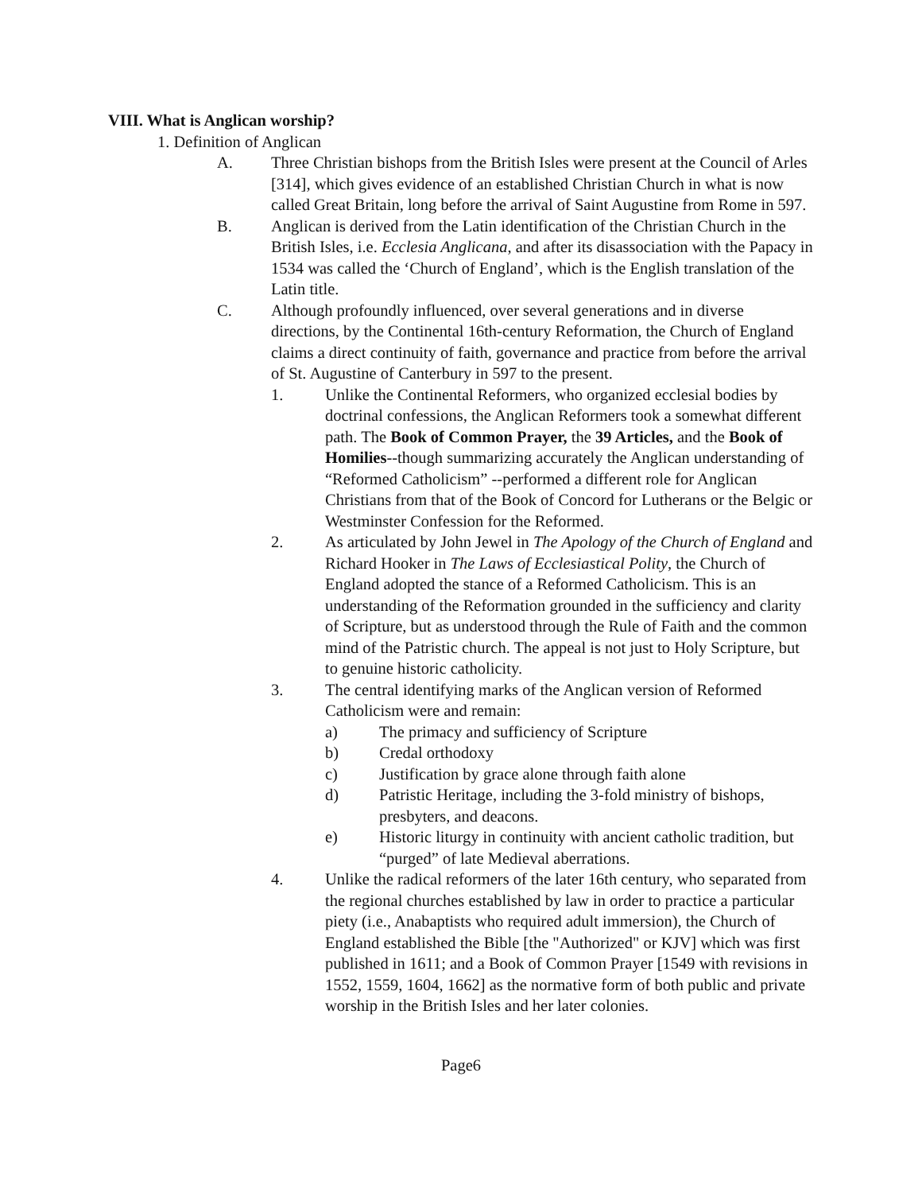VIII. What is Anglican worship?
1. Definition of Anglican
A. Three Christian bishops from the British Isles were present at the Council of Arles [314], which gives evidence of an established Christian Church in what is now called Great Britain, long before the arrival of Saint Augustine from Rome in 597.
B. Anglican is derived from the Latin identification of the Christian Church in the British Isles, i.e. Ecclesia Anglicana, and after its disassociation with the Papacy in 1534 was called the ‘Church of England’, which is the English translation of the Latin title.
C. Although profoundly influenced, over several generations and in diverse directions, by the Continental 16th-century Reformation, the Church of England claims a direct continuity of faith, governance and practice from before the arrival of St. Augustine of Canterbury in 597 to the present.
1. Unlike the Continental Reformers, who organized ecclesial bodies by doctrinal confessions, the Anglican Reformers took a somewhat different path. The Book of Common Prayer, the 39 Articles, and the Book of Homilies--though summarizing accurately the Anglican understanding of “Reformed Catholicism” --performed a different role for Anglican Christians from that of the Book of Concord for Lutherans or the Belgic or Westminster Confession for the Reformed.
2. As articulated by John Jewel in The Apology of the Church of England and Richard Hooker in The Laws of Ecclesiastical Polity, the Church of England adopted the stance of a Reformed Catholicism. This is an understanding of the Reformation grounded in the sufficiency and clarity of Scripture, but as understood through the Rule of Faith and the common mind of the Patristic church. The appeal is not just to Holy Scripture, but to genuine historic catholicity.
3. The central identifying marks of the Anglican version of Reformed Catholicism were and remain:
a) The primacy and sufficiency of Scripture
b) Credal orthodoxy
c) Justification by grace alone through faith alone
d) Patristic Heritage, including the 3-fold ministry of bishops, presbyters, and deacons.
e) Historic liturgy in continuity with ancient catholic tradition, but “purged” of late Medieval aberrations.
4. Unlike the radical reformers of the later 16th century, who separated from the regional churches established by law in order to practice a particular piety (i.e., Anabaptists who required adult immersion), the Church of England established the Bible [the "Authorized" or KJV] which was first published in 1611; and a Book of Common Prayer [1549 with revisions in 1552, 1559, 1604, 1662] as the normative form of both public and private worship in the British Isles and her later colonies.
Page6